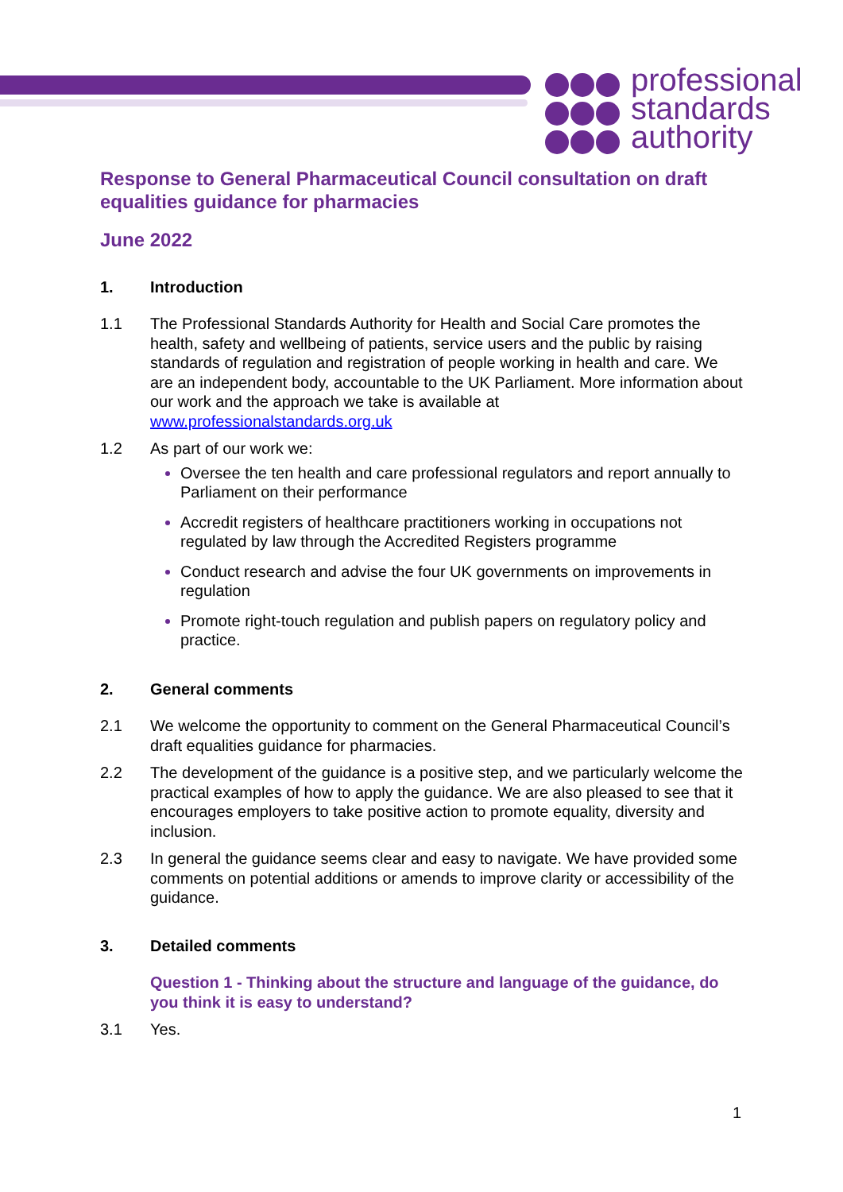professional
standards
authority
Response to General Pharmaceutical Council consultation on draft equalities guidance for pharmacies
June 2022
1. Introduction
1.1 The Professional Standards Authority for Health and Social Care promotes the health, safety and wellbeing of patients, service users and the public by raising standards of regulation and registration of people working in health and care. We are an independent body, accountable to the UK Parliament. More information about our work and the approach we take is available at www.professionalstandards.org.uk
1.2 As part of our work we:
Oversee the ten health and care professional regulators and report annually to Parliament on their performance
Accredit registers of healthcare practitioners working in occupations not regulated by law through the Accredited Registers programme
Conduct research and advise the four UK governments on improvements in regulation
Promote right-touch regulation and publish papers on regulatory policy and practice.
2. General comments
2.1 We welcome the opportunity to comment on the General Pharmaceutical Council’s draft equalities guidance for pharmacies.
2.2 The development of the guidance is a positive step, and we particularly welcome the practical examples of how to apply the guidance. We are also pleased to see that it encourages employers to take positive action to promote equality, diversity and inclusion.
2.3 In general the guidance seems clear and easy to navigate. We have provided some comments on potential additions or amends to improve clarity or accessibility of the guidance.
3. Detailed comments
Question 1 - Thinking about the structure and language of the guidance, do you think it is easy to understand?
3.1 Yes.
1